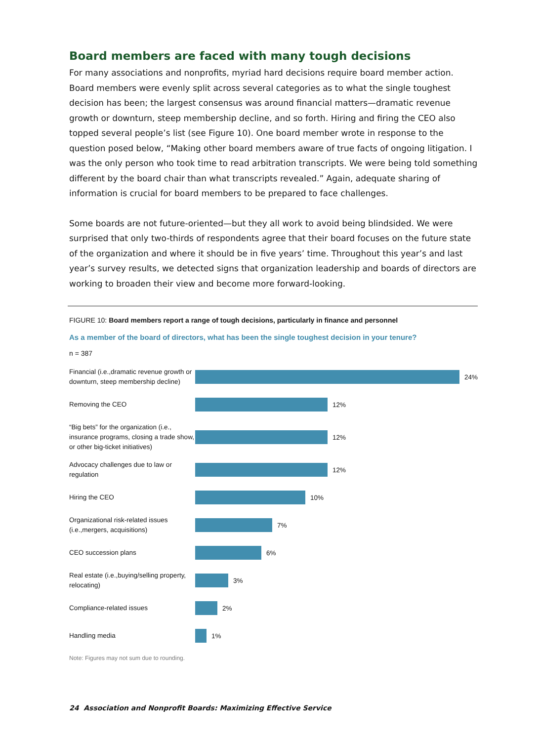Board members are faced with many tough decisions
For many associations and nonprofits, myriad hard decisions require board member action. Board members were evenly split across several categories as to what the single toughest decision has been; the largest consensus was around financial matters—dramatic revenue growth or downturn, steep membership decline, and so forth. Hiring and firing the CEO also topped several people’s list (see Figure 10). One board member wrote in response to the question posed below, “Making other board members aware of true facts of ongoing litigation. I was the only person who took time to read arbitration transcripts. We were being told something different by the board chair than what transcripts revealed.” Again, adequate sharing of information is crucial for board members to be prepared to face challenges.
Some boards are not future-oriented—but they all work to avoid being blindsided. We were surprised that only two-thirds of respondents agree that their board focuses on the future state of the organization and where it should be in five years’ time. Throughout this year’s and last year’s survey results, we detected signs that organization leadership and boards of directors are working to broaden their view and become more forward-looking.
FIGURE 10: Board members report a range of tough decisions, particularly in finance and personnel
As a member of the board of directors, what has been the single toughest decision in your tenure?
n = 387
Financial (i.e.,dramatic revenue growth or downturn, steep membership decline)
24%
Removing the CEO
12%
“Big bets” for the organization (i.e., insurance programs, closing a trade show, or other big-ticket initiatives)
12%
Advocacy challenges due to law or regulation
12%
Hiring the CEO
10%
Organizational risk-related issues (i.e.,mergers, acquisitions)
7%
CEO succession plans
6%
Real estate (i.e.,buying/selling property, relocating)
3%
Compliance-related issues
2%
Handling media
1%
Note: Figures may not sum due to rounding.
24 Association and Nonprofit Boards: Maximizing Effective Service